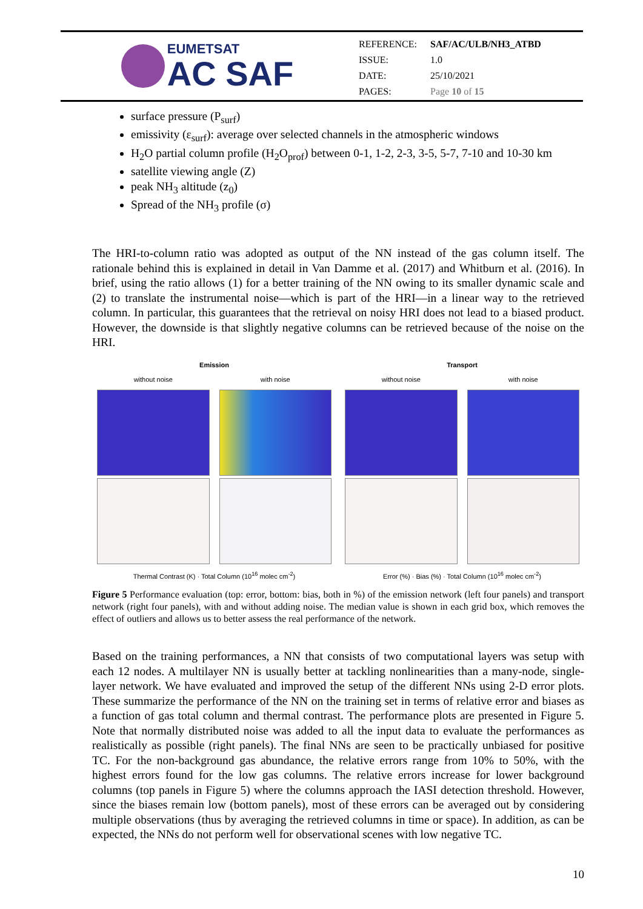EUMETSAT
AC SAF
| REFERENCE: | SAF/AC/ULB/NH3_ATBD |
| ISSUE: | 1.0 |
| DATE: | 25/10/2021 |
| PAGES: | Page 10 of 15 |
surface pressure (P<sub>surf</sub>)
emissivity (ε<sub>surf</sub>): average over selected channels in the atmospheric windows
H<sub>2</sub>O partial column profile (H<sub>2</sub>O<sub>prof</sub>) between 0-1, 1-2, 2-3, 3-5, 5-7, 7-10 and 10-30 km
satellite viewing angle (Z)
peak NH<sub>3</sub> altitude (z<sub>0</sub>)
Spread of the NH<sub>3</sub> profile (σ)
The HRI-to-column ratio was adopted as output of the NN instead of the gas column itself. The rationale behind this is explained in detail in Van Damme et al. (2017) and Whitburn et al. (2016). In brief, using the ratio allows (1) for a better training of the NN owing to its smaller dynamic scale and (2) to translate the instrumental noise—which is part of the HRI—in a linear way to the retrieved column. In particular, this guarantees that the retrieval on noisy HRI does not lead to a biased product. However, the downside is that slightly negative columns can be retrieved because of the noise on the HRI.
Emission
without noise with noise
Thermal Contrast (K) · Total Column (10<sup>16</sup> molec cm<sup>-2</sup>)
Transport
without noise with noise
Error (%) · Bias (%) · Total Column (10<sup>16</sup> molec cm<sup>-2</sup>)
Figure 5 Performance evaluation (top: error, bottom: bias, both in %) of the emission network (left four panels) and transport network (right four panels), with and without adding noise. The median value is shown in each grid box, which removes the effect of outliers and allows us to better assess the real performance of the network.
Based on the training performances, a NN that consists of two computational layers was setup with each 12 nodes. A multilayer NN is usually better at tackling nonlinearities than a many-node, single-layer network. We have evaluated and improved the setup of the different NNs using 2-D error plots. These summarize the performance of the NN on the training set in terms of relative error and biases as a function of gas total column and thermal contrast. The performance plots are presented in Figure 5. Note that normally distributed noise was added to all the input data to evaluate the performances as realistically as possible (right panels). The final NNs are seen to be practically unbiased for positive TC. For the non-background gas abundance, the relative errors range from 10% to 50%, with the highest errors found for the low gas columns. The relative errors increase for lower background columns (top panels in Figure 5) where the columns approach the IASI detection threshold. However, since the biases remain low (bottom panels), most of these errors can be averaged out by considering multiple observations (thus by averaging the retrieved columns in time or space). In addition, as can be expected, the NNs do not perform well for observational scenes with low negative TC.
10